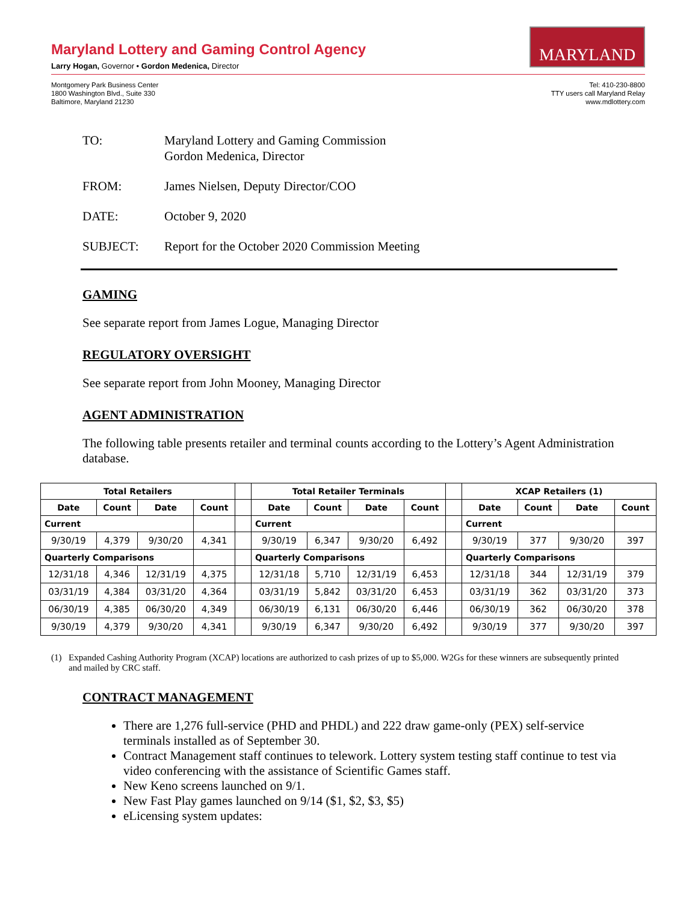Maryland Lottery and Gaming Control Agency
Larry Hogan, Governor • Gordon Medenica, Director
MARYLAND
Montgomery Park Business Center
1800 Washington Blvd., Suite 330
Baltimore, Maryland 21230
Tel: 410-230-8800
TTY users call Maryland Relay
www.mdlottery.com
TO: Maryland Lottery and Gaming Commission
Gordon Medenica, Director
FROM: James Nielsen, Deputy Director/COO
DATE: October 9, 2020
SUBJECT: Report for the October 2020 Commission Meeting
GAMING
See separate report from James Logue, Managing Director
REGULATORY OVERSIGHT
See separate report from John Mooney, Managing Director
AGENT ADMINISTRATION
The following table presents retailer and terminal counts according to the Lottery’s Agent Administration database.
| Total Retailers | | | | | Total Retailer Terminals | | | | | XCAP Retailers (1) | | | |
| Date | Count | Date | Count | | Date | Count | Date | Count | | Date | Count | Date | Count |
| Current | | | | | Current | | | | | Current | | | |
| 9/30/19 | 4,379 | 9/30/20 | 4,341 | | 9/30/19 | 6,347 | 9/30/20 | 6,492 | | 9/30/19 | 377 | 9/30/20 | 397 |
| Quarterly Comparisons | | | | | Quarterly Comparisons | | | | | Quarterly Comparisons | | | |
| 12/31/18 | 4,346 | 12/31/19 | 4,375 | | 12/31/18 | 5,710 | 12/31/19 | 6,453 | | 12/31/18 | 344 | 12/31/19 | 379 |
| 03/31/19 | 4,384 | 03/31/20 | 4,364 | | 03/31/19 | 5,842 | 03/31/20 | 6,453 | | 03/31/19 | 362 | 03/31/20 | 373 |
| 06/30/19 | 4,385 | 06/30/20 | 4,349 | | 06/30/19 | 6,131 | 06/30/20 | 6,446 | | 06/30/19 | 362 | 06/30/20 | 378 |
| 9/30/19 | 4,379 | 9/30/20 | 4,341 | | 9/30/19 | 6,347 | 9/30/20 | 6,492 | | 9/30/19 | 377 | 9/30/20 | 397 |
(1) Expanded Cashing Authority Program (XCAP) locations are authorized to cash prizes of up to $5,000. W2Gs for these winners are subsequently printed and mailed by CRC staff.
CONTRACT MANAGEMENT
There are 1,276 full-service (PHD and PHDL) and 222 draw game-only (PEX) self-service terminals installed as of September 30.
Contract Management staff continues to telework. Lottery system testing staff continue to test via video conferencing with the assistance of Scientific Games staff.
New Keno screens launched on 9/1.
New Fast Play games launched on 9/14 ($1, $2, $3, $5)
eLicensing system updates: